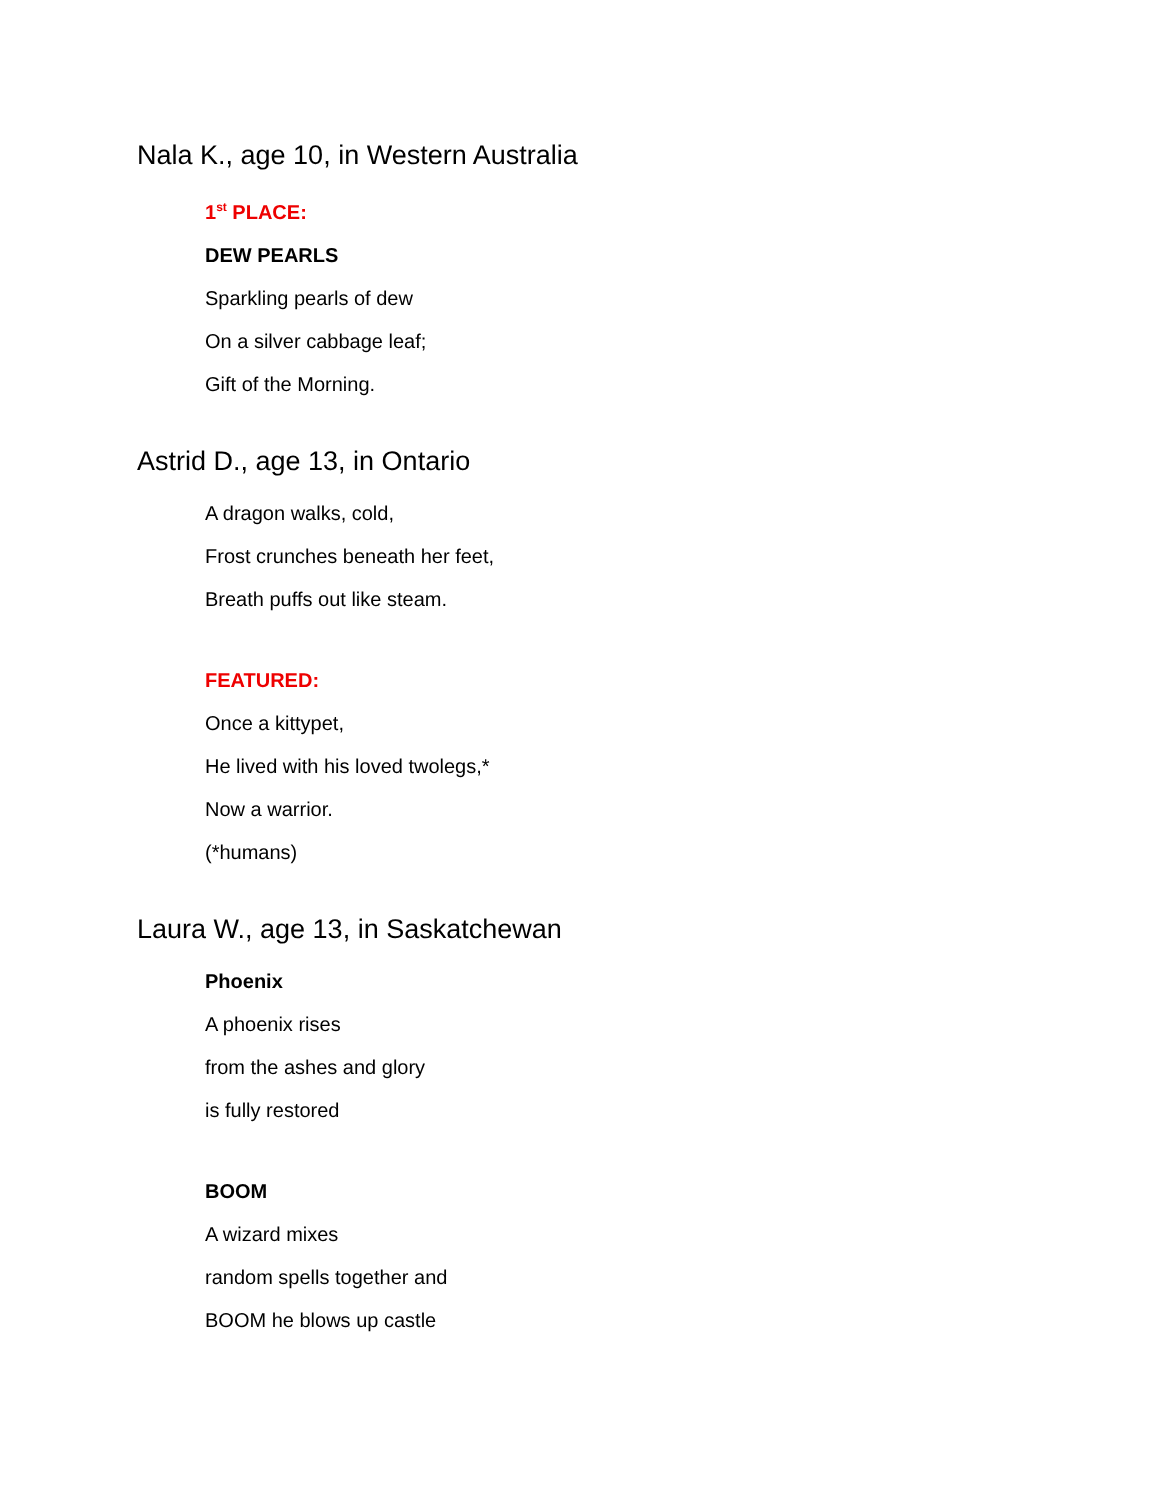Nala K., age 10, in Western Australia
1<sup>st</sup> PLACE:
DEW PEARLS
Sparkling pearls of dew
On a silver cabbage leaf;
Gift of the Morning.
Astrid D., age 13, in Ontario
A dragon walks, cold,
Frost crunches beneath her feet,
Breath puffs out like steam.
FEATURED:
Once a kittypet,
He lived with his loved twolegs,*
Now a warrior.
(*humans)
Laura W., age 13, in Saskatchewan
Phoenix
A phoenix rises
from the ashes and glory
is fully restored
BOOM
A wizard mixes
random spells together and
BOOM he blows up castle